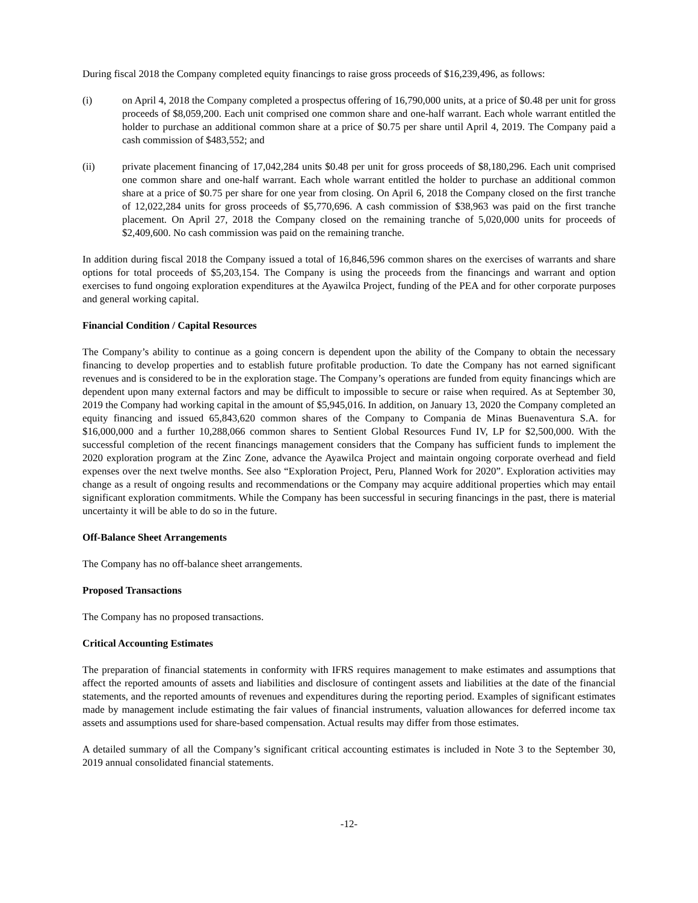During fiscal 2018 the Company completed equity financings to raise gross proceeds of $16,239,496, as follows:
(i) on April 4, 2018 the Company completed a prospectus offering of 16,790,000 units, at a price of $0.48 per unit for gross proceeds of $8,059,200. Each unit comprised one common share and one-half warrant. Each whole warrant entitled the holder to purchase an additional common share at a price of $0.75 per share until April 4, 2019. The Company paid a cash commission of $483,552; and
(ii) private placement financing of 17,042,284 units $0.48 per unit for gross proceeds of $8,180,296. Each unit comprised one common share and one-half warrant. Each whole warrant entitled the holder to purchase an additional common share at a price of $0.75 per share for one year from closing. On April 6, 2018 the Company closed on the first tranche of 12,022,284 units for gross proceeds of $5,770,696. A cash commission of $38,963 was paid on the first tranche placement. On April 27, 2018 the Company closed on the remaining tranche of 5,020,000 units for proceeds of $2,409,600. No cash commission was paid on the remaining tranche.
In addition during fiscal 2018 the Company issued a total of 16,846,596 common shares on the exercises of warrants and share options for total proceeds of $5,203,154. The Company is using the proceeds from the financings and warrant and option exercises to fund ongoing exploration expenditures at the Ayawilca Project, funding of the PEA and for other corporate purposes and general working capital.
Financial Condition / Capital Resources
The Company’s ability to continue as a going concern is dependent upon the ability of the Company to obtain the necessary financing to develop properties and to establish future profitable production. To date the Company has not earned significant revenues and is considered to be in the exploration stage. The Company’s operations are funded from equity financings which are dependent upon many external factors and may be difficult to impossible to secure or raise when required. As at September 30, 2019 the Company had working capital in the amount of $5,945,016. In addition, on January 13, 2020 the Company completed an equity financing and issued 65,843,620 common shares of the Company to Compania de Minas Buenaventura S.A. for $16,000,000 and a further 10,288,066 common shares to Sentient Global Resources Fund IV, LP for $2,500,000. With the successful completion of the recent financings management considers that the Company has sufficient funds to implement the 2020 exploration program at the Zinc Zone, advance the Ayawilca Project and maintain ongoing corporate overhead and field expenses over the next twelve months. See also “Exploration Project, Peru, Planned Work for 2020”. Exploration activities may change as a result of ongoing results and recommendations or the Company may acquire additional properties which may entail significant exploration commitments. While the Company has been successful in securing financings in the past, there is material uncertainty it will be able to do so in the future.
Off-Balance Sheet Arrangements
The Company has no off-balance sheet arrangements.
Proposed Transactions
The Company has no proposed transactions.
Critical Accounting Estimates
The preparation of financial statements in conformity with IFRS requires management to make estimates and assumptions that affect the reported amounts of assets and liabilities and disclosure of contingent assets and liabilities at the date of the financial statements, and the reported amounts of revenues and expenditures during the reporting period. Examples of significant estimates made by management include estimating the fair values of financial instruments, valuation allowances for deferred income tax assets and assumptions used for share-based compensation. Actual results may differ from those estimates.
A detailed summary of all the Company’s significant critical accounting estimates is included in Note 3 to the September 30, 2019 annual consolidated financial statements.
-12-